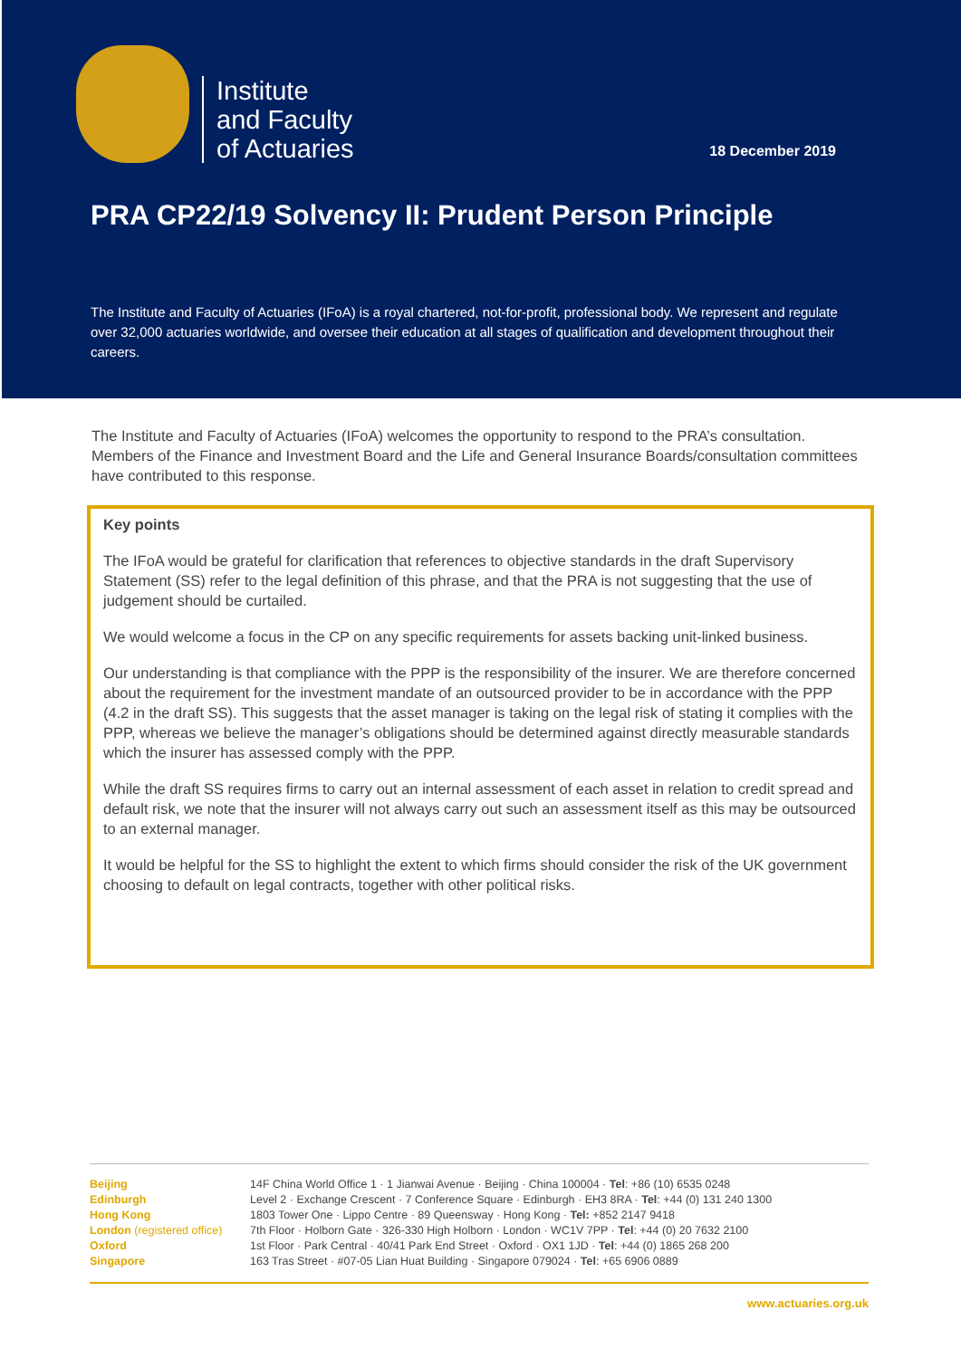Institute
and Faculty
of Actuaries
18 December 2019
PRA CP22/19 Solvency II: Prudent Person Principle
The Institute and Faculty of Actuaries (IFoA) is a royal chartered, not-for-profit, professional body. We represent and regulate over 32,000 actuaries worldwide, and oversee their education at all stages of qualification and development throughout their careers.
The Institute and Faculty of Actuaries (IFoA) welcomes the opportunity to respond to the PRA’s consultation. Members of the Finance and Investment Board and the Life and General Insurance Boards/consultation committees have contributed to this response.
Key points
The IFoA would be grateful for clarification that references to objective standards in the draft Supervisory Statement (SS) refer to the legal definition of this phrase, and that the PRA is not suggesting that the use of judgement should be curtailed.
We would welcome a focus in the CP on any specific requirements for assets backing unit-linked business.
Our understanding is that compliance with the PPP is the responsibility of the insurer. We are therefore concerned about the requirement for the investment mandate of an outsourced provider to be in accordance with the PPP (4.2 in the draft SS). This suggests that the asset manager is taking on the legal risk of stating it complies with the PPP, whereas we believe the manager’s obligations should be determined against directly measurable standards which the insurer has assessed comply with the PPP.
While the draft SS requires firms to carry out an internal assessment of each asset in relation to credit spread and default risk, we note that the insurer will not always carry out such an assessment itself as this may be outsourced to an external manager.
It would be helpful for the SS to highlight the extent to which firms should consider the risk of the UK government choosing to default on legal contracts, together with other political risks.
| Beijing | 14F China World Office 1 · 1 Jianwai Avenue · Beijing · China 100004 · Tel : +86 (10) 6535 0248 |
| Edinburgh | Level 2 · Exchange Crescent · 7 Conference Square · Edinburgh · EH3 8RA · Tel : +44 (0) 131 240 1300 |
| Hong Kong | 1803 Tower One · Lippo Centre · 89 Queensway · Hong Kong · Tel: +852 2147 9418 |
| London (registered office) | 7th Floor · Holborn Gate · 326-330 High Holborn · London · WC1V 7PP · Tel : +44 (0) 20 7632 2100 |
| Oxford | 1st Floor · Park Central · 40/41 Park End Street · Oxford · OX1 1JD · Tel : +44 (0) 1865 268 200 |
| Singapore | 163 Tras Street · #07-05 Lian Huat Building · Singapore 079024 · Tel : +65 6906 0889 |
www.actuaries.org.uk